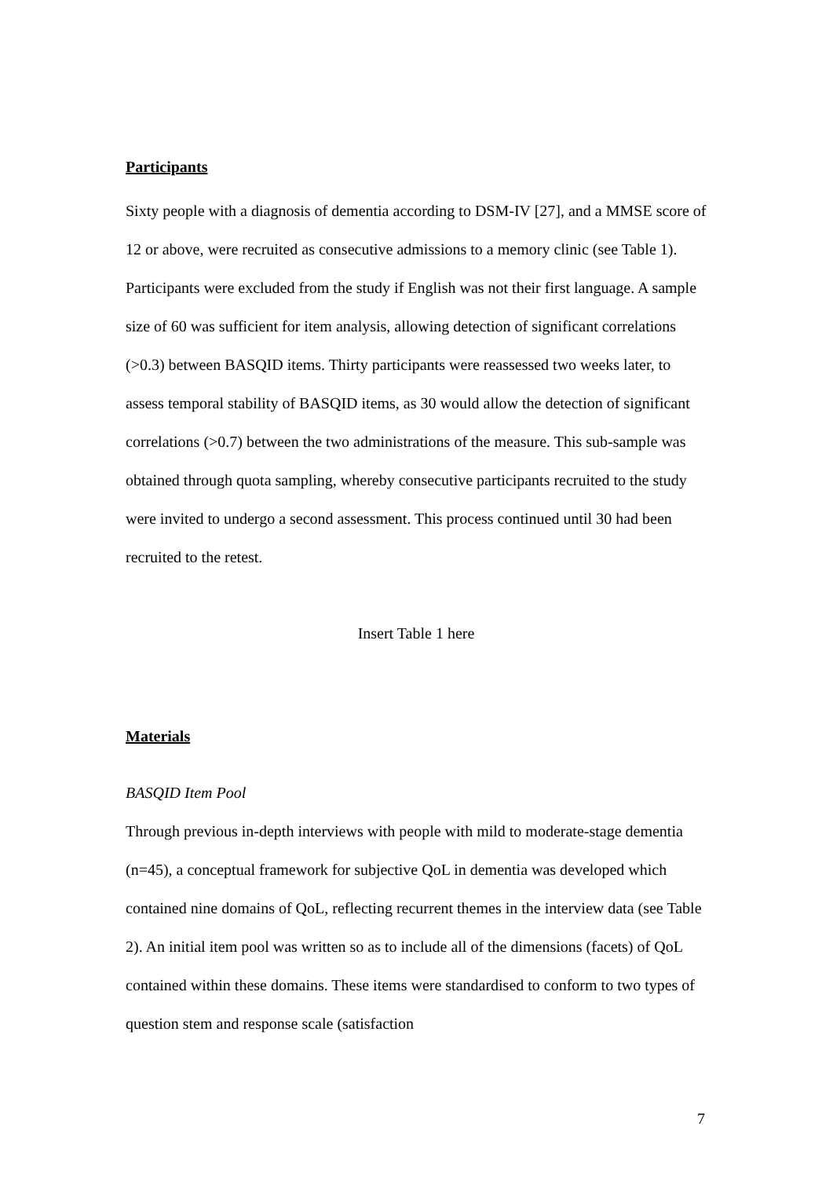Participants
Sixty people with a diagnosis of dementia according to DSM-IV [27], and a MMSE score of 12 or above, were recruited as consecutive admissions to a memory clinic (see Table 1). Participants were excluded from the study if English was not their first language. A sample size of 60 was sufficient for item analysis, allowing detection of significant correlations (>0.3) between BASQID items. Thirty participants were reassessed two weeks later, to assess temporal stability of BASQID items, as 30 would allow the detection of significant correlations (>0.7) between the two administrations of the measure. This sub-sample was obtained through quota sampling, whereby consecutive participants recruited to the study were invited to undergo a second assessment. This process continued until 30 had been recruited to the retest.
Insert Table 1 here
Materials
BASQID Item Pool
Through previous in-depth interviews with people with mild to moderate-stage dementia (n=45), a conceptual framework for subjective QoL in dementia was developed which contained nine domains of QoL, reflecting recurrent themes in the interview data (see Table 2). An initial item pool was written so as to include all of the dimensions (facets) of QoL contained within these domains. These items were standardised to conform to two types of question stem and response scale (satisfaction
7